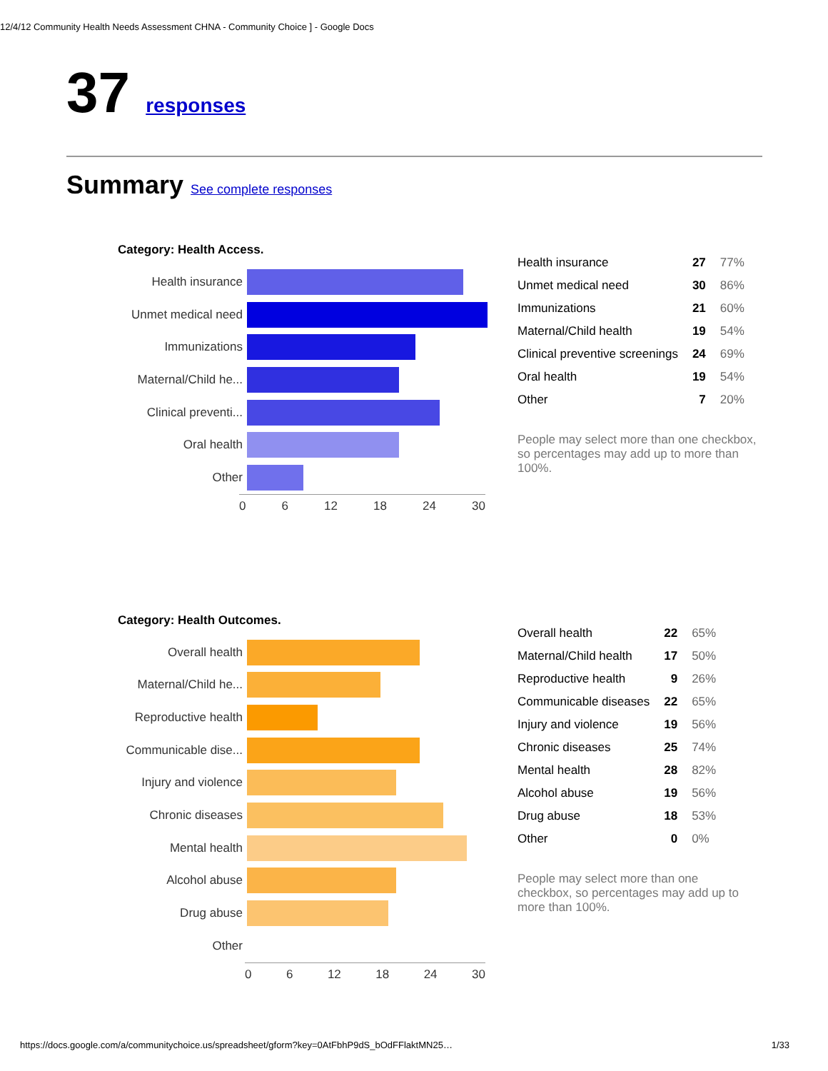12/4/12 Community Health Needs Assessment CHNA - Community Choice ] - Google Docs
37 responses
Summary See complete responses
Category: Health Access.
Health insurance
Unmet medical need
Immunizations
Maternal/Child he...
Clinical preventi...
Oral health
Other
0 6 12 18 24 30
| Health insurance | 27 | 77% |
| Unmet medical need | 30 | 86% |
| Immunizations | 21 | 60% |
| Maternal/Child health | 19 | 54% |
| Clinical preventive screenings | 24 | 69% |
| Oral health | 19 | 54% |
| Other | 7 | 20% |
People may select more than one checkbox, so percentages may add up to more than 100%.
Category: Health Outcomes.
Overall health
Maternal/Child he...
Reproductive health
Communicable dise...
Injury and violence
Chronic diseases
Mental health
Alcohol abuse
Drug abuse
Other
0 6 12 18 24 30
| Overall health | 22 | 65% |
| Maternal/Child health | 17 | 50% |
| Reproductive health | 9 | 26% |
| Communicable diseases | 22 | 65% |
| Injury and violence | 19 | 56% |
| Chronic diseases | 25 | 74% |
| Mental health | 28 | 82% |
| Alcohol abuse | 19 | 56% |
| Drug abuse | 18 | 53% |
| Other | 0 | 0% |
People may select more than one checkbox, so percentages may add up to more than 100%.
https://docs.google.com/a/communitychoice.us/spreadsheet/gform?key=0AtFbhP9dS_bOdFFlaktMN25… 1/33